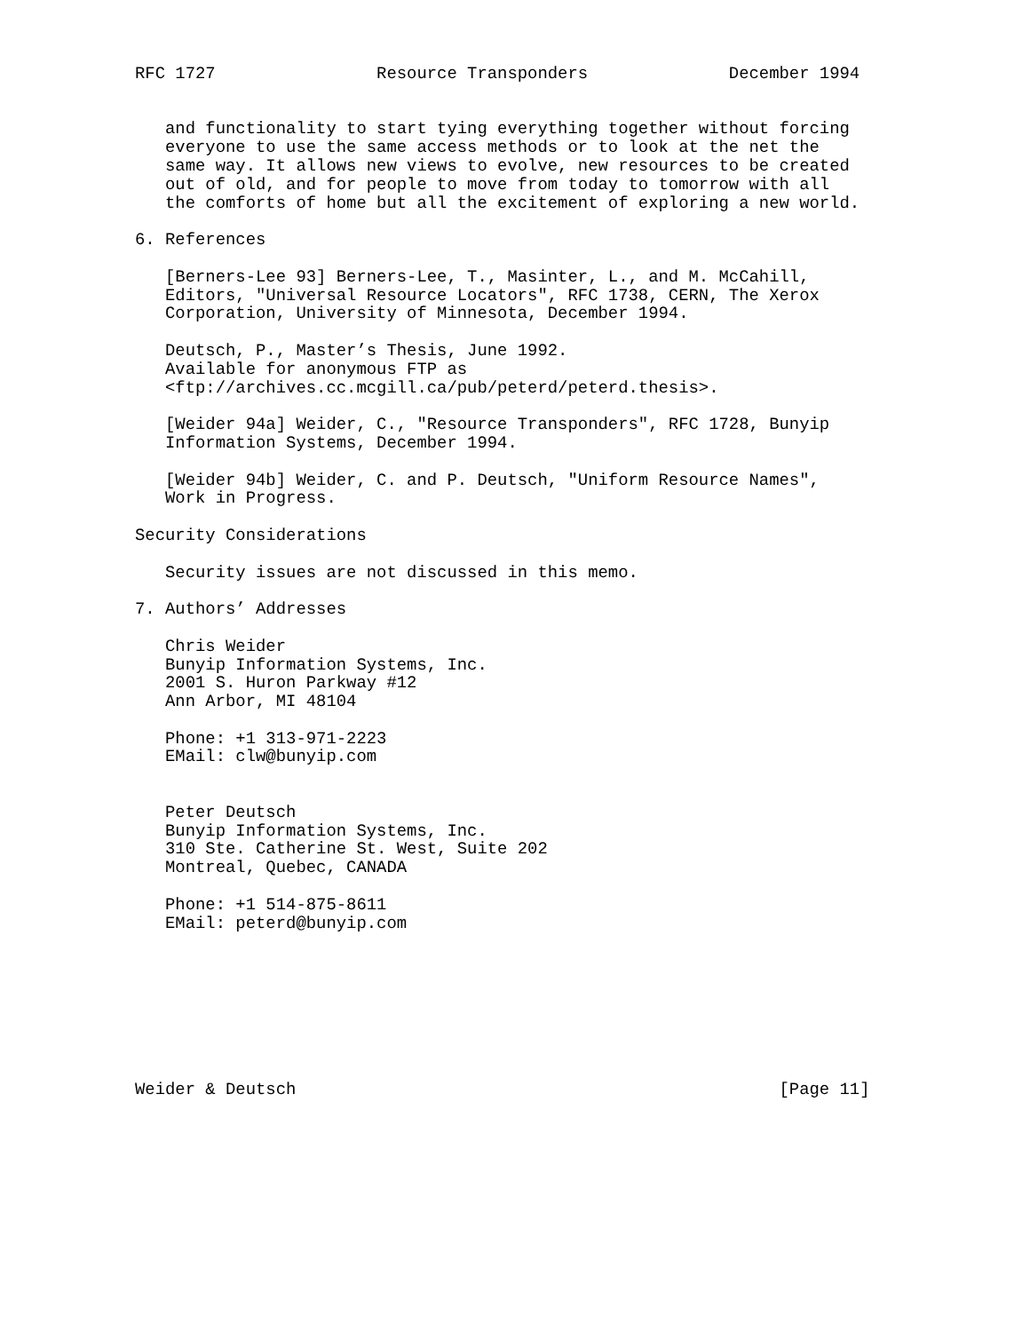RFC 1727                Resource Transponders              December 1994


   and functionality to start tying everything together without forcing
   everyone to use the same access methods or to look at the net the
   same way. It allows new views to evolve, new resources to be created
   out of old, and for people to move from today to tomorrow with all
   the comforts of home but all the excitement of exploring a new world.

6. References

   [Berners-Lee 93] Berners-Lee, T., Masinter, L., and M. McCahill,
   Editors, "Universal Resource Locators", RFC 1738, CERN, The Xerox
   Corporation, University of Minnesota, December 1994.

   Deutsch, P., Master’s Thesis, June 1992.
   Available for anonymous FTP as
   <ftp://archives.cc.mcgill.ca/pub/peterd/peterd.thesis>.

   [Weider 94a] Weider, C., "Resource Transponders", RFC 1728, Bunyip
   Information Systems, December 1994.

   [Weider 94b] Weider, C. and P. Deutsch, "Uniform Resource Names",
   Work in Progress.

Security Considerations

   Security issues are not discussed in this memo.

7. Authors’ Addresses

   Chris Weider
   Bunyip Information Systems, Inc.
   2001 S. Huron Parkway #12
   Ann Arbor, MI 48104

   Phone: +1 313-971-2223
   EMail: clw@bunyip.com


   Peter Deutsch
   Bunyip Information Systems, Inc.
   310 Ste. Catherine St. West, Suite 202
   Montreal, Quebec, CANADA

   Phone: +1 514-875-8611
   EMail: peterd@bunyip.com








Weider & Deutsch                                                [Page 11]